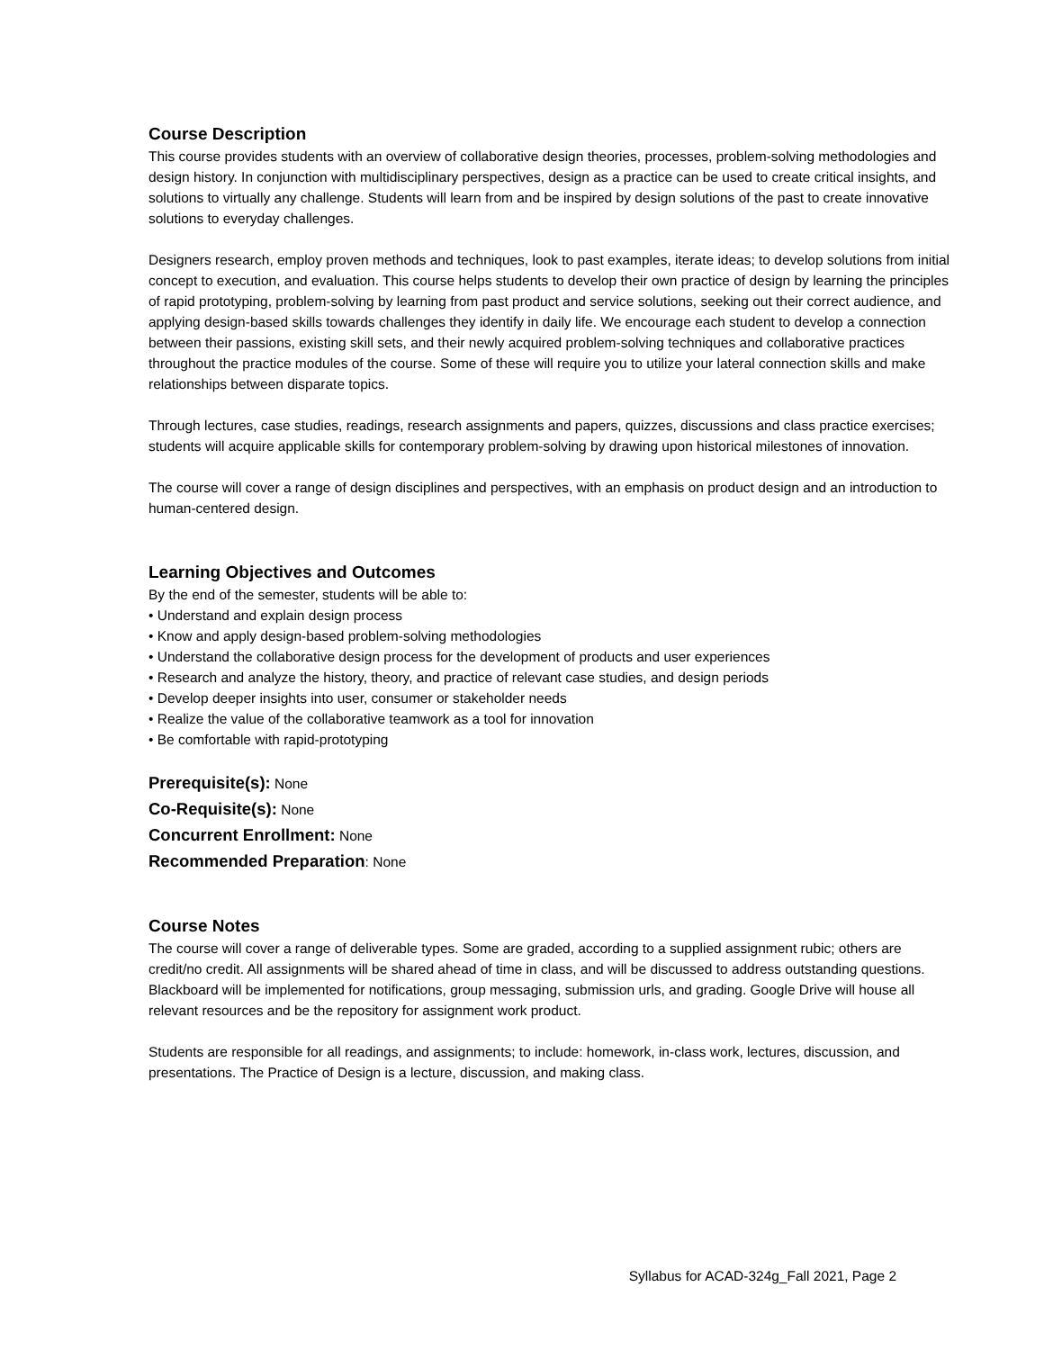Course Description
This course provides students with an overview of collaborative design theories, processes, problem-solving methodologies and design history. In conjunction with multidisciplinary perspectives, design as a practice can be used to create critical insights, and solutions to virtually any challenge. Students will learn from and be inspired by design solutions of the past to create innovative solutions to everyday challenges.
Designers research, employ proven methods and techniques, look to past examples, iterate ideas; to develop solutions from initial concept to execution, and evaluation. This course helps students to develop their own practice of design by learning the principles of rapid prototyping, problem-solving by learning from past product and service solutions, seeking out their correct audience, and applying design-based skills towards challenges they identify in daily life. We encourage each student to develop a connection between their passions, existing skill sets, and their newly acquired problem-solving techniques and collaborative practices throughout the practice modules of the course. Some of these will require you to utilize your lateral connection skills and make relationships between disparate topics.
Through lectures, case studies, readings, research assignments and papers, quizzes, discussions and class practice exercises; students will acquire applicable skills for contemporary problem-solving by drawing upon historical milestones of innovation.
The course will cover a range of design disciplines and perspectives, with an emphasis on product design and an introduction to human-centered design.
Learning Objectives and Outcomes
By the end of the semester, students will be able to:
• Understand and explain design process
• Know and apply design-based problem-solving methodologies
• Understand the collaborative design process for the development of products and user experiences
• Research and analyze the history, theory, and practice of relevant case studies, and design periods
• Develop deeper insights into user, consumer or stakeholder needs
• Realize the value of the collaborative teamwork as a tool for innovation
• Be comfortable with rapid-prototyping
Prerequisite(s): None
Co-Requisite(s): None
Concurrent Enrollment: None
Recommended Preparation: None
Course Notes
The course will cover a range of deliverable types. Some are graded, according to a supplied assignment rubic; others are credit/no credit. All assignments will be shared ahead of time in class, and will be discussed to address outstanding questions. Blackboard will be implemented for notifications, group messaging, submission urls, and grading. Google Drive will house all relevant resources and be the repository for assignment work product.
Students are responsible for all readings, and assignments; to include: homework, in-class work, lectures, discussion, and presentations. The Practice of Design is a lecture, discussion, and making class.
Syllabus for ACAD-324g_Fall 2021, Page 2